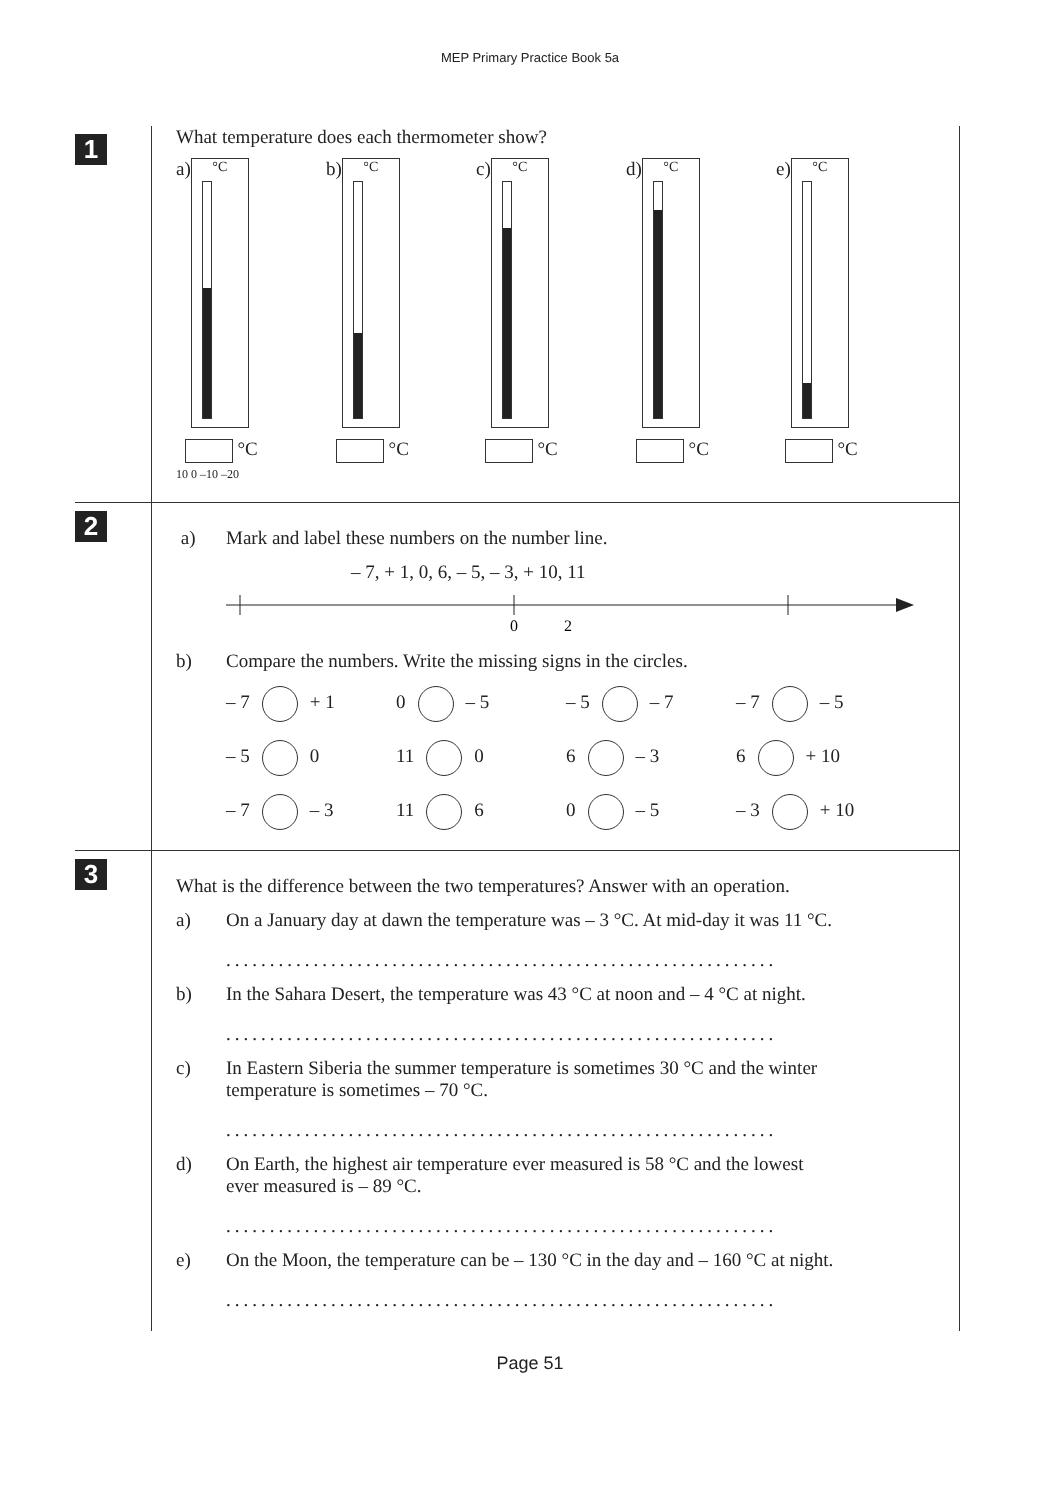MEP Primary Practice Book 5a
1
What temperature does each thermometer show?
a)
°C
°C
b)
°C
°C
c)
°C
°C
d)
°C
°C
e)
°C
°C
10 0 –10 –20
2
a) Mark and label these numbers on the number line.
– 7, + 1, 0, 6, – 5, – 3, + 10, 11
0
2
b) Compare the numbers. Write the missing signs in the circles.
– 7 + 1
0 – 5
– 5 – 7
– 7 – 5
– 5 0
11 0
6 – 3
6 + 10
– 7 – 3
11 6
0 – 5
– 3 + 10
3
What is the difference between the two temperatures? Answer with an operation.
a) On a January day at dawn the temperature was – 3 °C. At mid-day it was 11 °C.
...............................................................
b) In the Sahara Desert, the temperature was 43 °C at noon and – 4 °C at night.
...............................................................
c) In Eastern Siberia the summer temperature is sometimes 30 °C and the winter
temperature is sometimes – 70 °C.
...............................................................
d) On Earth, the highest air temperature ever measured is 58 °C and the lowest
ever measured is – 89 °C.
...............................................................
e) On the Moon, the temperature can be – 130 °C in the day and – 160 °C at night.
...............................................................
Page 51